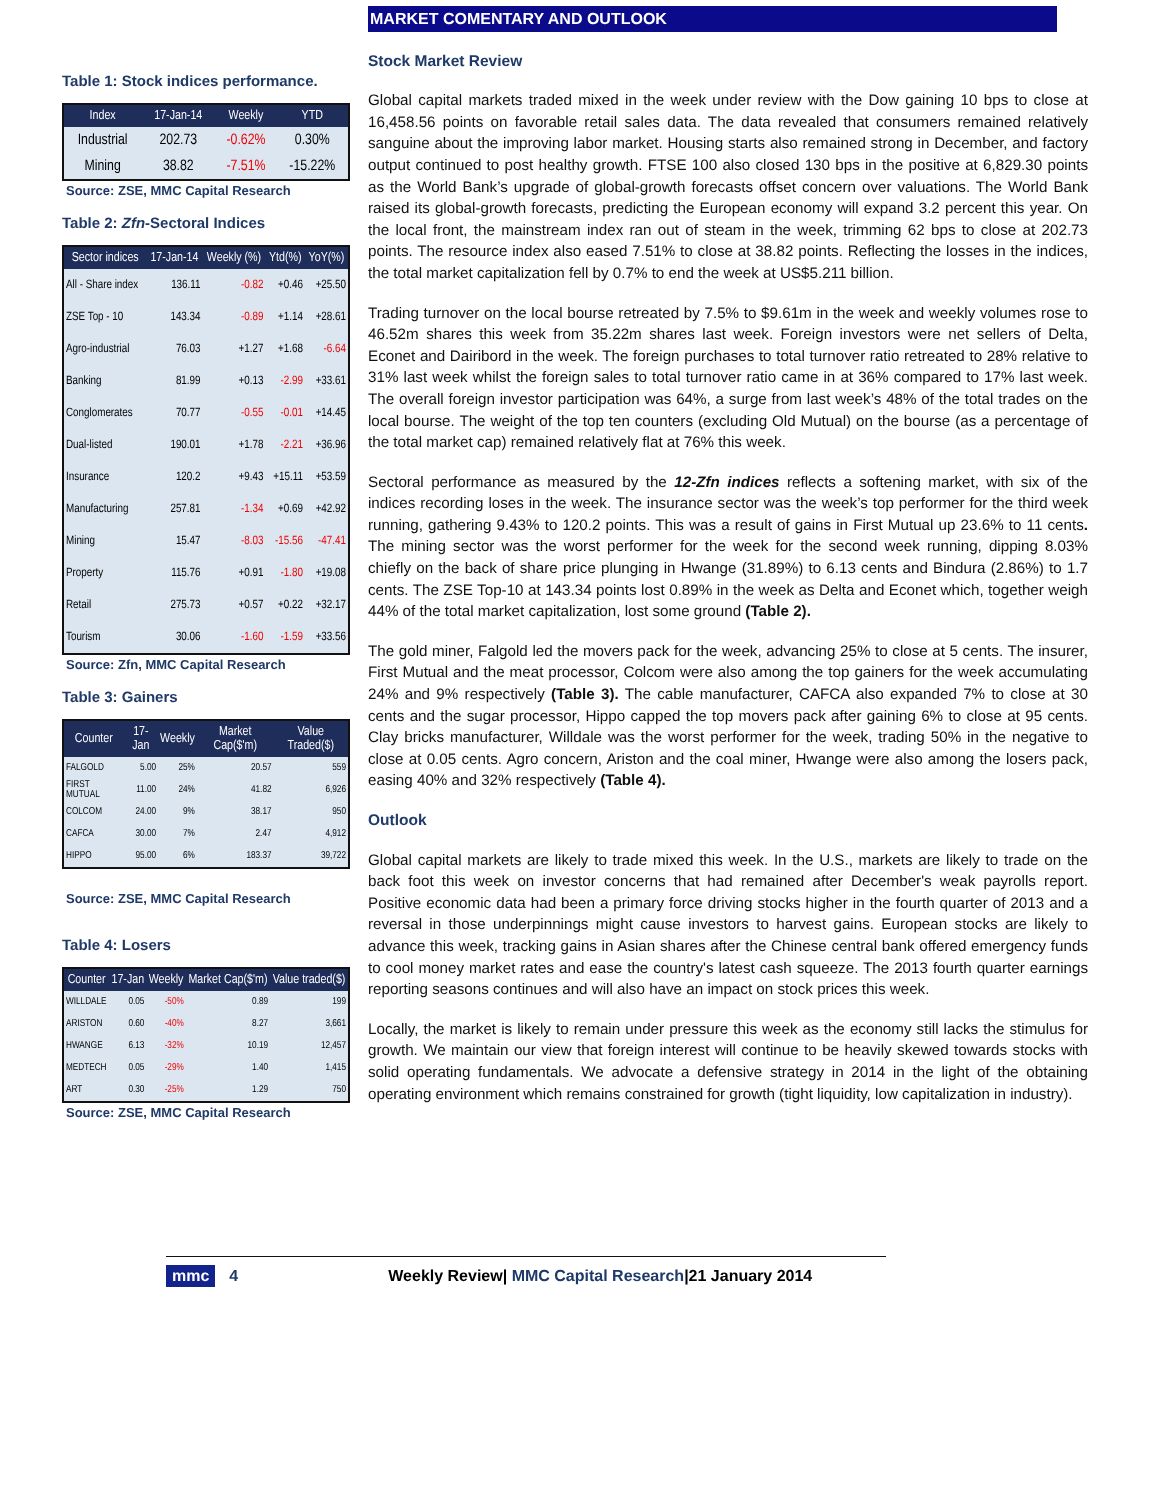Table 1: Stock indices performance.
| Index | 17-Jan-14 | Weekly | YTD |
| --- | --- | --- | --- |
| Industrial | 202.73 | -0.62% | 0.30% |
| Mining | 38.82 | -7.51% | -15.22% |
Source: ZSE, MMC Capital Research
Table 2: Zfn-Sectoral Indices
| Sector indices | 17-Jan-14 | Weekly (%) | Ytd(%) | YoY(%) |
| --- | --- | --- | --- | --- |
| All - Share index | 136.11 | -0.82 | +0.46 | +25.50 |
| ZSE Top - 10 | 143.34 | -0.89 | +1.14 | +28.61 |
| Agro-industrial | 76.03 | +1.27 | +1.68 | -6.64 |
| Banking | 81.99 | +0.13 | -2.99 | +33.61 |
| Conglomerates | 70.77 | -0.55 | -0.01 | +14.45 |
| Dual-listed | 190.01 | +1.78 | -2.21 | +36.96 |
| Insurance | 120.2 | +9.43 | +15.11 | +53.59 |
| Manufacturing | 257.81 | -1.34 | +0.69 | +42.92 |
| Mining | 15.47 | -8.03 | -15.56 | -47.41 |
| Property | 115.76 | +0.91 | -1.80 | +19.08 |
| Retail | 275.73 | +0.57 | +0.22 | +32.17 |
| Tourism | 30.06 | -1.60 | -1.59 | +33.56 |
Source: Zfn, MMC Capital Research
Table 3: Gainers
| Counter | 17-Jan | Weekly | Market Cap($'m) | Value Traded($) |
| --- | --- | --- | --- | --- |
| FALGOLD | 5.00 | 25% | 20.57 | 559 |
| FIRST MUTUAL | 11.00 | 24% | 41.82 | 6,926 |
| COLCOM | 24.00 | 9% | 38.17 | 950 |
| CAFCA | 30.00 | 7% | 2.47 | 4,912 |
| HIPPO | 95.00 | 6% | 183.37 | 39,722 |
Source: ZSE, MMC Capital Research
Table 4: Losers
| Counter | 17-Jan | Weekly | Market Cap($'m) | Value traded($) |
| --- | --- | --- | --- | --- |
| WILLDALE | 0.05 | -50% | 0.89 | 199 |
| ARISTON | 0.60 | -40% | 8.27 | 3,661 |
| HWANGE | 6.13 | -32% | 10.19 | 12,457 |
| MEDTECH | 0.05 | -29% | 1.40 | 1,415 |
| ART | 0.30 | -25% | 1.29 | 750 |
Source: ZSE, MMC Capital Research
MARKET COMENTARY AND OUTLOOK
Stock Market Review
Global capital markets traded mixed in the week under review with the Dow gaining 10 bps to close at 16,458.56 points on favorable retail sales data. The data revealed that consumers remained relatively sanguine about the improving labor market. Housing starts also remained strong in December, and factory output continued to post healthy growth. FTSE 100 also closed 130 bps in the positive at 6,829.30 points as the World Bank’s upgrade of global-growth forecasts offset concern over valuations. The World Bank raised its global-growth forecasts, predicting the European economy will expand 3.2 percent this year. On the local front, the mainstream index ran out of steam in the week, trimming 62 bps to close at 202.73 points. The resource index also eased 7.51% to close at 38.82 points. Reflecting the losses in the indices, the total market capitalization fell by 0.7% to end the week at US$5.211 billion.
Trading turnover on the local bourse retreated by 7.5% to $9.61m in the week and weekly volumes rose to 46.52m shares this week from 35.22m shares last week. Foreign investors were net sellers of Delta, Econet and Dairibord in the week. The foreign purchases to total turnover ratio retreated to 28% relative to 31% last week whilst the foreign sales to total turnover ratio came in at 36% compared to 17% last week. The overall foreign investor participation was 64%, a surge from last week’s 48% of the total trades on the local bourse. The weight of the top ten counters (excluding Old Mutual) on the bourse (as a percentage of the total market cap) remained relatively flat at 76% this week.
Sectoral performance as measured by the 12-Zfn indices reflects a softening market, with six of the indices recording loses in the week. The insurance sector was the week’s top performer for the third week running, gathering 9.43% to 120.2 points. This was a result of gains in First Mutual up 23.6% to 11 cents. The mining sector was the worst performer for the week for the second week running, dipping 8.03% chiefly on the back of share price plunging in Hwange (31.89%) to 6.13 cents and Bindura (2.86%) to 1.7 cents. The ZSE Top-10 at 143.34 points lost 0.89% in the week as Delta and Econet which, together weigh 44% of the total market capitalization, lost some ground (Table 2).
The gold miner, Falgold led the movers pack for the week, advancing 25% to close at 5 cents. The insurer, First Mutual and the meat processor, Colcom were also among the top gainers for the week accumulating 24% and 9% respectively (Table 3). The cable manufacturer, CAFCA also expanded 7% to close at 30 cents and the sugar processor, Hippo capped the top movers pack after gaining 6% to close at 95 cents. Clay bricks manufacturer, Willdale was the worst performer for the week, trading 50% in the negative to close at 0.05 cents. Agro concern, Ariston and the coal miner, Hwange were also among the losers pack, easing 40% and 32% respectively (Table 4).
Outlook
Global capital markets are likely to trade mixed this week. In the U.S., markets are likely to trade on the back foot this week on investor concerns that had remained after December's weak payrolls report. Positive economic data had been a primary force driving stocks higher in the fourth quarter of 2013 and a reversal in those underpinnings might cause investors to harvest gains. European stocks are likely to advance this week, tracking gains in Asian shares after the Chinese central bank offered emergency funds to cool money market rates and ease the country's latest cash squeeze. The 2013 fourth quarter earnings reporting seasons continues and will also have an impact on stock prices this week.
Locally, the market is likely to remain under pressure this week as the economy still lacks the stimulus for growth. We maintain our view that foreign interest will continue to be heavily skewed towards stocks with solid operating fundamentals. We advocate a defensive strategy in 2014 in the light of the obtaining operating environment which remains constrained for growth (tight liquidity, low capitalization in industry).
mmc 4 Weekly Review| MMC Capital Research|21 January 2014